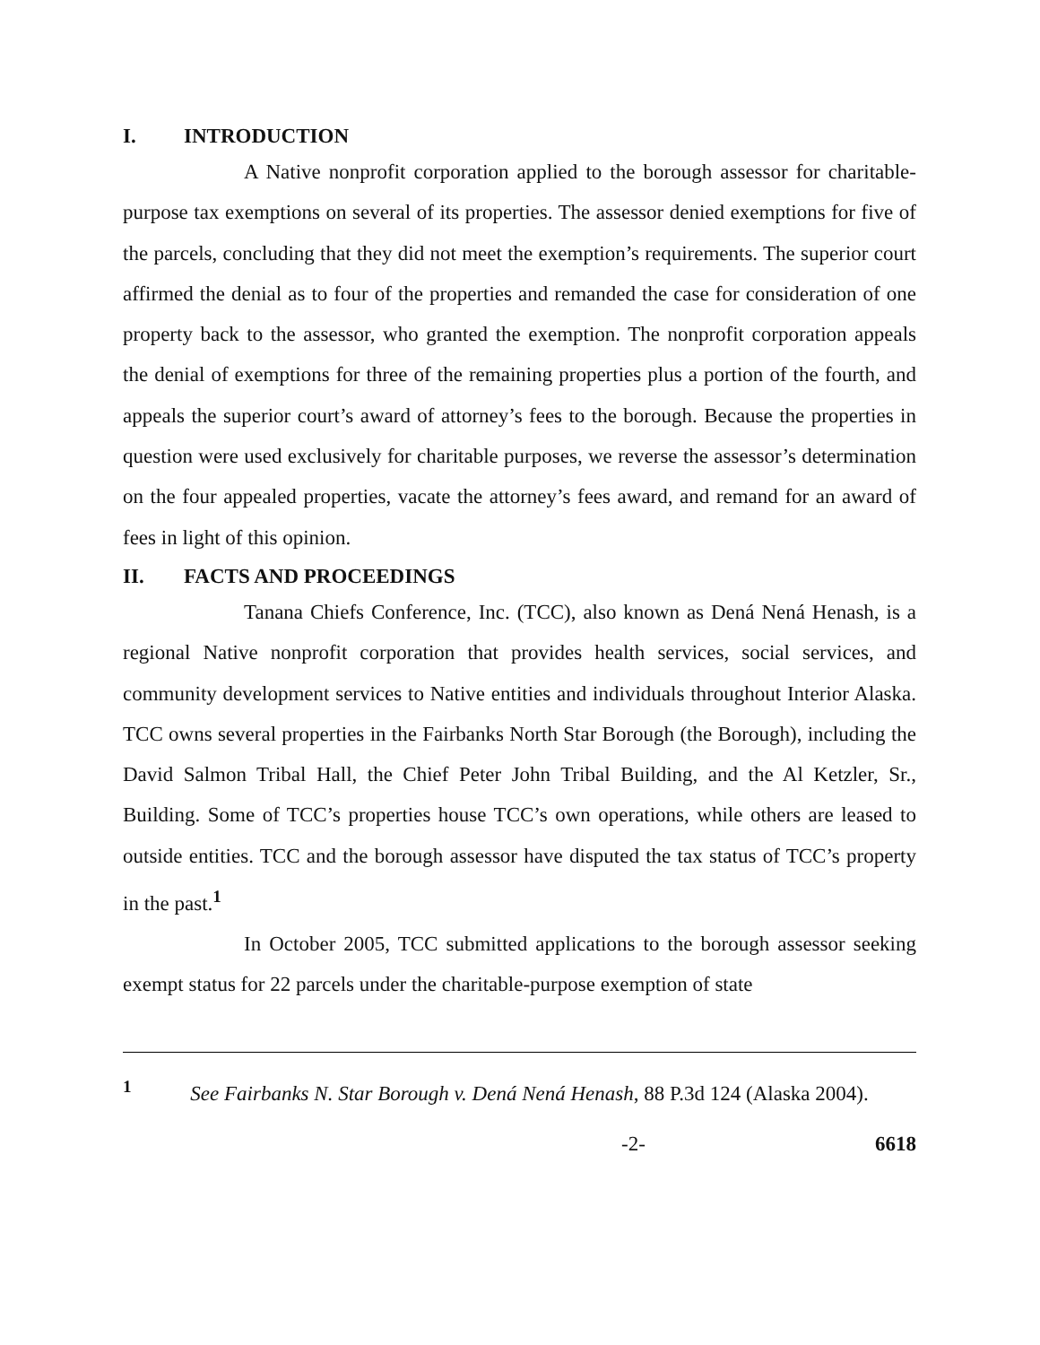I. INTRODUCTION
A Native nonprofit corporation applied to the borough assessor for charitable-purpose tax exemptions on several of its properties. The assessor denied exemptions for five of the parcels, concluding that they did not meet the exemption’s requirements. The superior court affirmed the denial as to four of the properties and remanded the case for consideration of one property back to the assessor, who granted the exemption. The nonprofit corporation appeals the denial of exemptions for three of the remaining properties plus a portion of the fourth, and appeals the superior court’s award of attorney’s fees to the borough. Because the properties in question were used exclusively for charitable purposes, we reverse the assessor’s determination on the four appealed properties, vacate the attorney’s fees award, and remand for an award of fees in light of this opinion.
II. FACTS AND PROCEEDINGS
Tanana Chiefs Conference, Inc. (TCC), also known as Dená Nená Henash, is a regional Native nonprofit corporation that provides health services, social services, and community development services to Native entities and individuals throughout Interior Alaska. TCC owns several properties in the Fairbanks North Star Borough (the Borough), including the David Salmon Tribal Hall, the Chief Peter John Tribal Building, and the Al Ketzler, Sr., Building. Some of TCC’s properties house TCC’s own operations, while others are leased to outside entities. TCC and the borough assessor have disputed the tax status of TCC’s property in the past.<sup>1</sup>
In October 2005, TCC submitted applications to the borough assessor seeking exempt status for 22 parcels under the charitable-purpose exemption of state
<sup>1</sup> See Fairbanks N. Star Borough v. Dená Nená Henash, 88 P.3d 124 (Alaska 2004).
-2- 6618